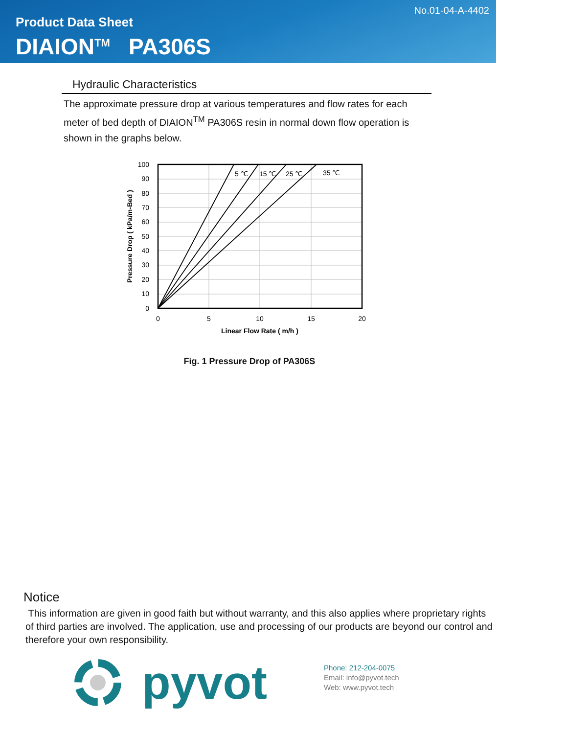No.01-04-A-4402
Product Data Sheet
DIAION<sup>TM</sup> PA306S
Hydraulic Characteristics
The approximate pressure drop at various temperatures and flow rates for each meter of bed depth of DIAION<sup>TM</sup> PA306S resin in normal down flow operation is shown in the graphs below.
5 ℃
15 ℃
25 ℃
35 ℃
100
90
80
70
60
50
40
30
20
10
0
0
5
10
15
20
Linear Flow Rate ( m/h )
Pressure Drop ( kPa/m-Bed )
Fig. 1 Pressure Drop of PA306S
Notice
This information are given in good faith but without warranty, and this also applies where proprietary rights of third parties are involved. The application, use and processing of our products are beyond our control and therefore your own responsibility.
pyvot
Phone: 212-204-0075
Email: info@pyvot.tech
Web: www.pyvot.tech